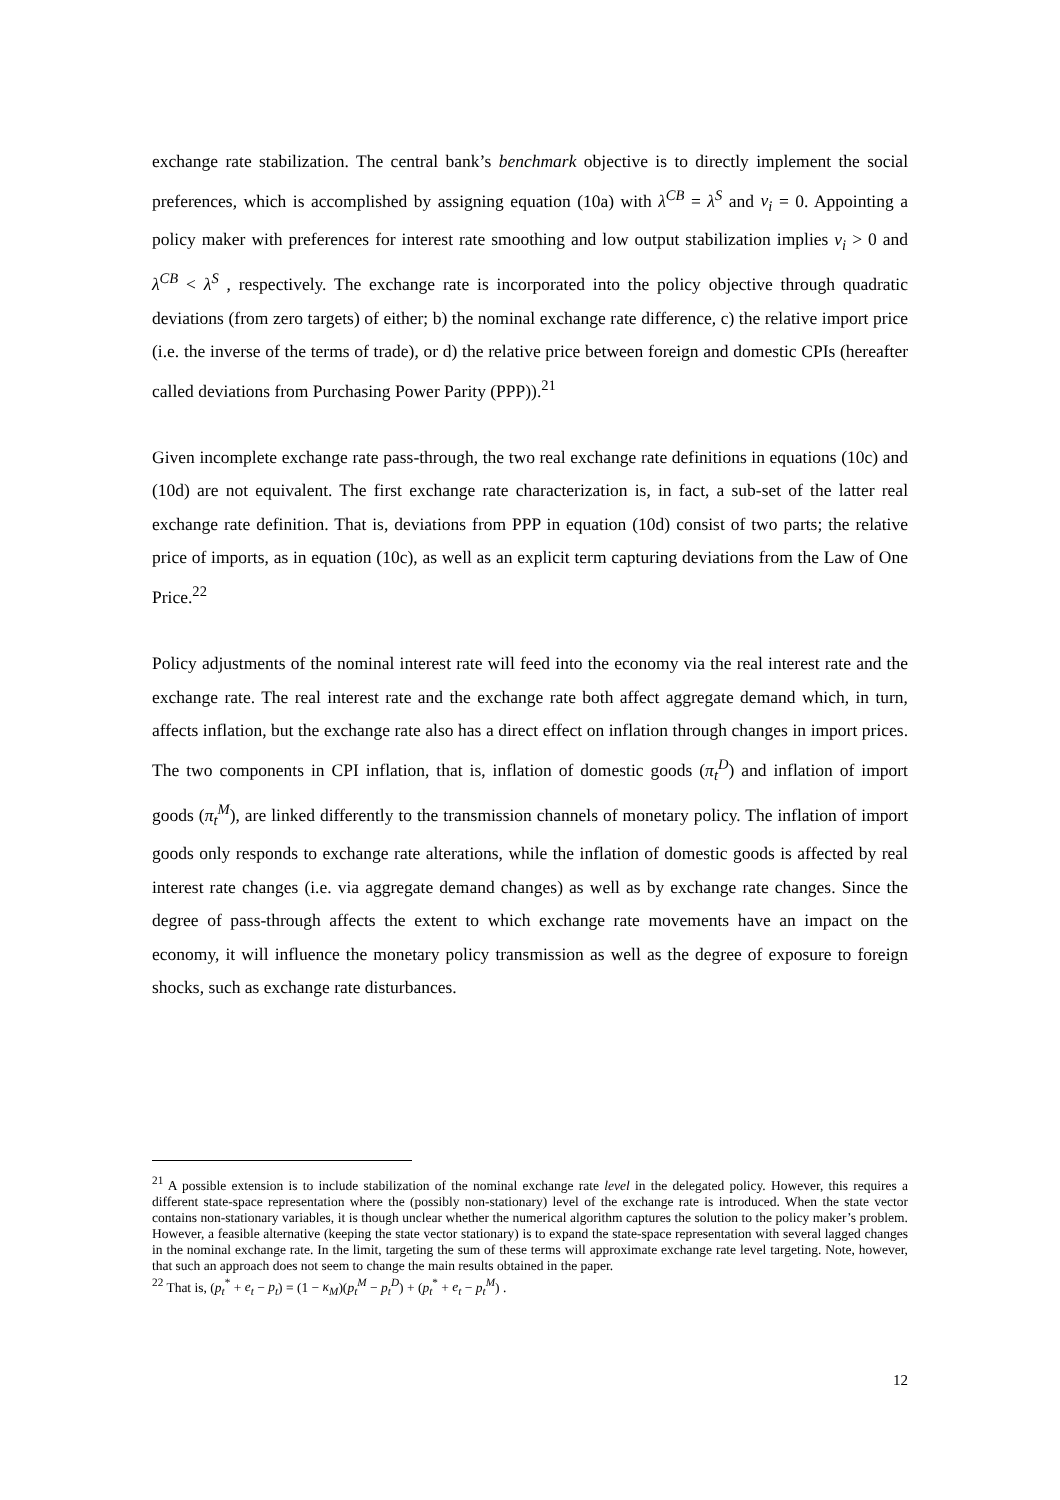exchange rate stabilization. The central bank’s benchmark objective is to directly implement the social preferences, which is accomplished by assigning equation (10a) with λ<sup>CB</sup> = λ<sup>S</sup> and ν<sub>i</sub> = 0. Appointing a policy maker with preferences for interest rate smoothing and low output stabilization implies ν<sub>i</sub> > 0 and λ<sup>CB</sup> < λ<sup>S</sup> , respectively. The exchange rate is incorporated into the policy objective through quadratic deviations (from zero targets) of either; b) the nominal exchange rate difference, c) the relative import price (i.e. the inverse of the terms of trade), or d) the relative price between foreign and domestic CPIs (hereafter called deviations from Purchasing Power Parity (PPP)).<sup>21</sup>
Given incomplete exchange rate pass-through, the two real exchange rate definitions in equations (10c) and (10d) are not equivalent. The first exchange rate characterization is, in fact, a sub-set of the latter real exchange rate definition. That is, deviations from PPP in equation (10d) consist of two parts; the relative price of imports, as in equation (10c), as well as an explicit term capturing deviations from the Law of One Price.<sup>22</sup>
Policy adjustments of the nominal interest rate will feed into the economy via the real interest rate and the exchange rate. The real interest rate and the exchange rate both affect aggregate demand which, in turn, affects inflation, but the exchange rate also has a direct effect on inflation through changes in import prices. The two components in CPI inflation, that is, inflation of domestic goods (π<sub>t</sub><sup>D</sup>) and inflation of import goods (π<sub>t</sub><sup>M</sup>), are linked differently to the transmission channels of monetary policy. The inflation of import goods only responds to exchange rate alterations, while the inflation of domestic goods is affected by real interest rate changes (i.e. via aggregate demand changes) as well as by exchange rate changes. Since the degree of pass-through affects the extent to which exchange rate movements have an impact on the economy, it will influence the monetary policy transmission as well as the degree of exposure to foreign shocks, such as exchange rate disturbances.
<sup>21</sup> A possible extension is to include stabilization of the nominal exchange rate level in the delegated policy. However, this requires a different state-space representation where the (possibly non-stationary) level of the exchange rate is introduced. When the state vector contains non-stationary variables, it is though unclear whether the numerical algorithm captures the solution to the policy maker’s problem. However, a feasible alternative (keeping the state vector stationary) is to expand the state-space representation with several lagged changes in the nominal exchange rate. In the limit, targeting the sum of these terms will approximate exchange rate level targeting. Note, however, that such an approach does not seem to change the main results obtained in the paper.
<sup>22</sup> That is, (p<sub>t</sub><sup>*</sup> + e<sub>t</sub> − p<sub>t</sub>) = (1 − κ<sub>M</sub>)(p<sub>t</sub><sup>M</sup> − p<sub>t</sub><sup>D</sup>) + (p<sub>t</sub><sup>*</sup> + e<sub>t</sub> − p<sub>t</sub><sup>M</sup>) .
12